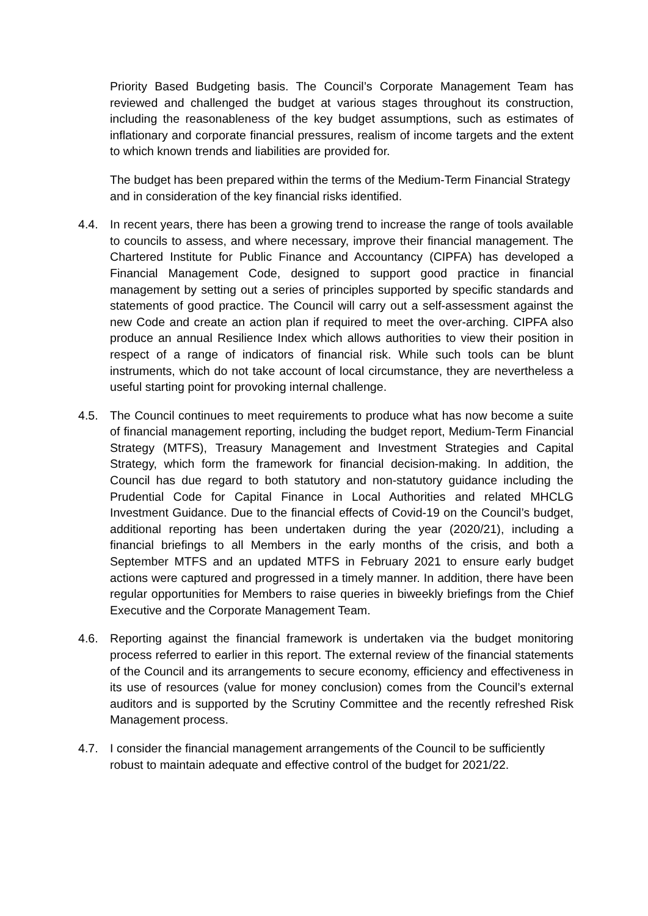Priority Based Budgeting basis. The Council’s Corporate Management Team has reviewed and challenged the budget at various stages throughout its construction, including the reasonableness of the key budget assumptions, such as estimates of inflationary and corporate financial pressures, realism of income targets and the extent to which known trends and liabilities are provided for.
The budget has been prepared within the terms of the Medium-Term Financial Strategy and in consideration of the key financial risks identified.
4.4. In recent years, there has been a growing trend to increase the range of tools available to councils to assess, and where necessary, improve their financial management. The Chartered Institute for Public Finance and Accountancy (CIPFA) has developed a Financial Management Code, designed to support good practice in financial management by setting out a series of principles supported by specific standards and statements of good practice. The Council will carry out a self-assessment against the new Code and create an action plan if required to meet the over-arching. CIPFA also produce an annual Resilience Index which allows authorities to view their position in respect of a range of indicators of financial risk. While such tools can be blunt instruments, which do not take account of local circumstance, they are nevertheless a useful starting point for provoking internal challenge.
4.5. The Council continues to meet requirements to produce what has now become a suite of financial management reporting, including the budget report, Medium-Term Financial Strategy (MTFS), Treasury Management and Investment Strategies and Capital Strategy, which form the framework for financial decision-making. In addition, the Council has due regard to both statutory and non-statutory guidance including the Prudential Code for Capital Finance in Local Authorities and related MHCLG Investment Guidance. Due to the financial effects of Covid-19 on the Council’s budget, additional reporting has been undertaken during the year (2020/21), including a financial briefings to all Members in the early months of the crisis, and both a September MTFS and an updated MTFS in February 2021 to ensure early budget actions were captured and progressed in a timely manner. In addition, there have been regular opportunities for Members to raise queries in biweekly briefings from the Chief Executive and the Corporate Management Team.
4.6. Reporting against the financial framework is undertaken via the budget monitoring process referred to earlier in this report. The external review of the financial statements of the Council and its arrangements to secure economy, efficiency and effectiveness in its use of resources (value for money conclusion) comes from the Council’s external auditors and is supported by the Scrutiny Committee and the recently refreshed Risk Management process.
4.7. I consider the financial management arrangements of the Council to be sufficiently robust to maintain adequate and effective control of the budget for 2021/22.